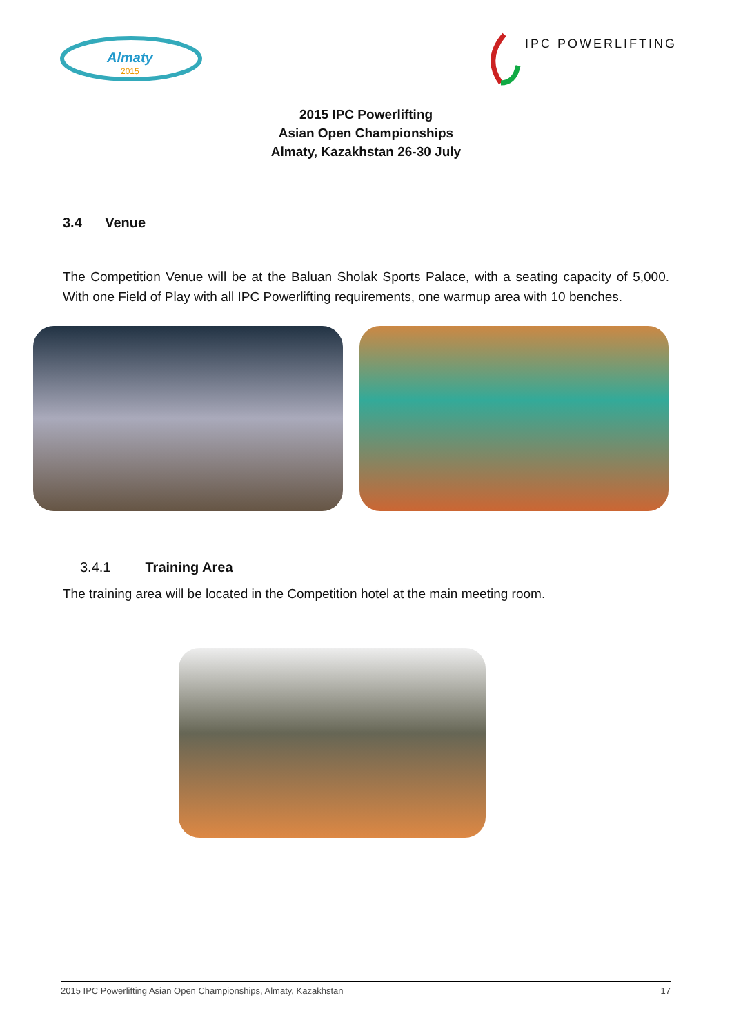Almaty
2015
IPC POWERLIFTING
2015 IPC Powerlifting
Asian Open Championships
Almaty, Kazakhstan 26-30 July
3.4 Venue
The Competition Venue will be at the Baluan Sholak Sports Palace, with a seating capacity of 5,000. With one Field of Play with all IPC Powerlifting requirements, one warmup area with 10 benches.
3.4.1 Training Area
The training area will be located in the Competition hotel at the main meeting room.
2015 IPC Powerlifting Asian Open Championships, Almaty, Kazakhstan 17